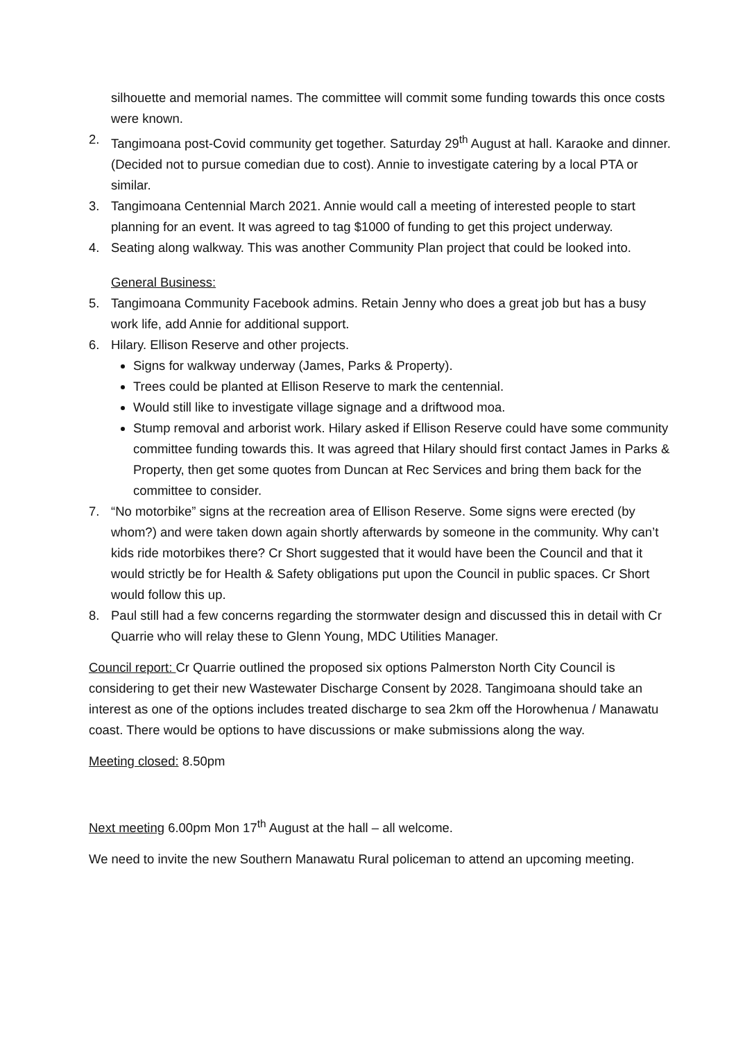silhouette and memorial names. The committee will commit some funding towards this once costs were known.
2. Tangimoana post-Covid community get together. Saturday 29<sup>th</sup> August at hall. Karaoke and dinner. (Decided not to pursue comedian due to cost). Annie to investigate catering by a local PTA or similar.
3. Tangimoana Centennial March 2021. Annie would call a meeting of interested people to start planning for an event. It was agreed to tag $1000 of funding to get this project underway.
4. Seating along walkway. This was another Community Plan project that could be looked into.
General Business:
5. Tangimoana Community Facebook admins. Retain Jenny who does a great job but has a busy work life, add Annie for additional support.
6. Hilary. Ellison Reserve and other projects.
Signs for walkway underway (James, Parks & Property).
Trees could be planted at Ellison Reserve to mark the centennial.
Would still like to investigate village signage and a driftwood moa.
Stump removal and arborist work. Hilary asked if Ellison Reserve could have some community committee funding towards this. It was agreed that Hilary should first contact James in Parks & Property, then get some quotes from Duncan at Rec Services and bring them back for the committee to consider.
7. “No motorbike” signs at the recreation area of Ellison Reserve. Some signs were erected (by whom?) and were taken down again shortly afterwards by someone in the community. Why can’t kids ride motorbikes there? Cr Short suggested that it would have been the Council and that it would strictly be for Health & Safety obligations put upon the Council in public spaces. Cr Short would follow this up.
8. Paul still had a few concerns regarding the stormwater design and discussed this in detail with Cr Quarrie who will relay these to Glenn Young, MDC Utilities Manager.
Council report: Cr Quarrie outlined the proposed six options Palmerston North City Council is considering to get their new Wastewater Discharge Consent by 2028. Tangimoana should take an interest as one of the options includes treated discharge to sea 2km off the Horowhenua / Manawatu coast. There would be options to have discussions or make submissions along the way.
Meeting closed: 8.50pm
Next meeting 6.00pm Mon 17<sup>th</sup> August at the hall – all welcome.
We need to invite the new Southern Manawatu Rural policeman to attend an upcoming meeting.